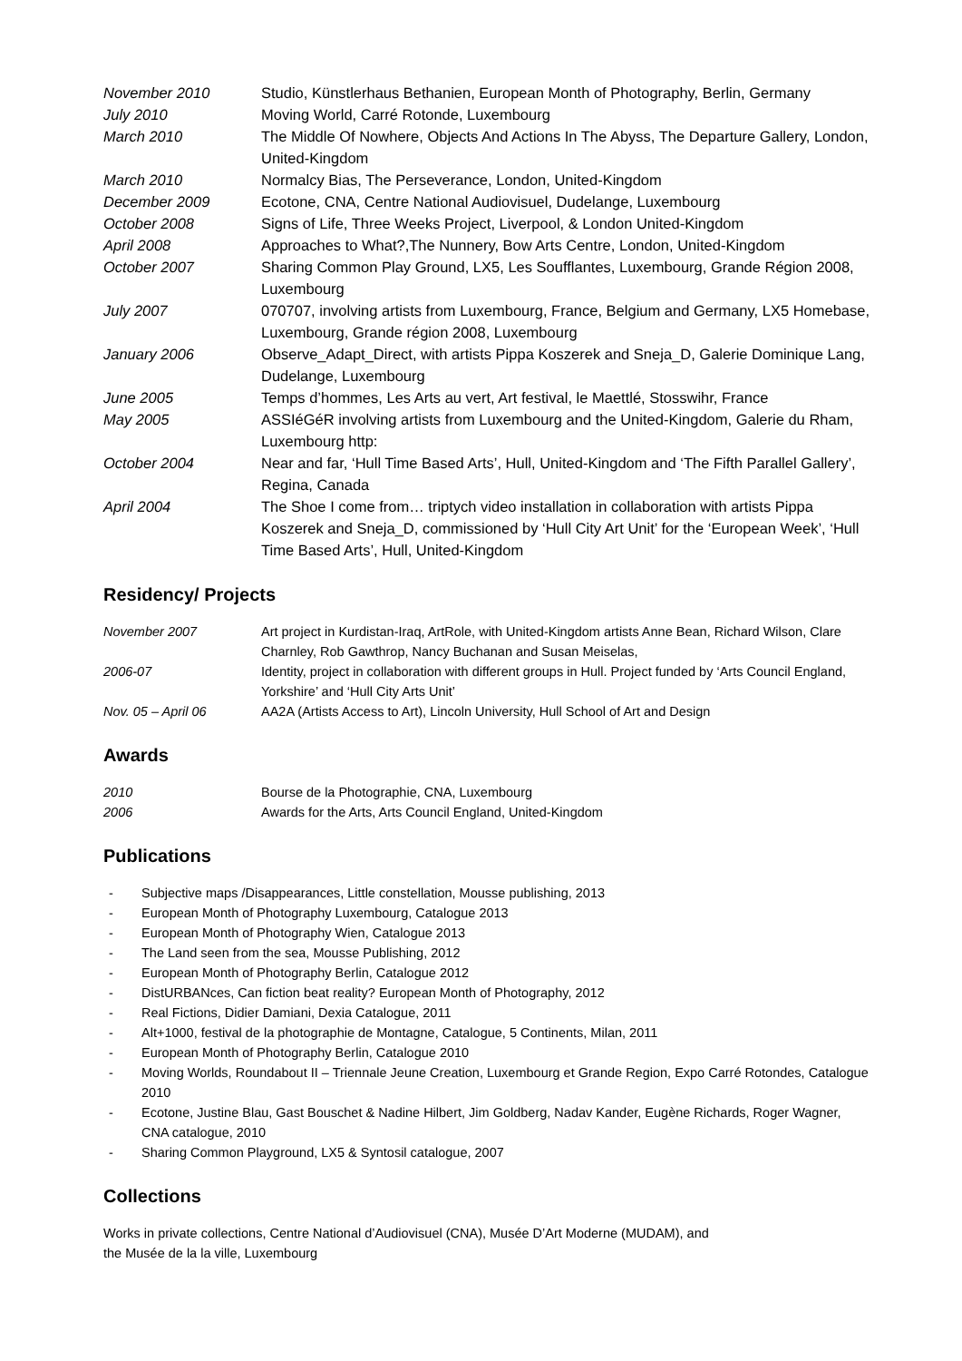November 2010 Studio, Künstlerhaus Bethanien, European Month of Photography, Berlin, Germany
July 2010 Moving World, Carré Rotonde, Luxembourg
March 2010 The Middle Of Nowhere, Objects And Actions In The Abyss, The Departure Gallery, London, United-Kingdom
March 2010 Normalcy Bias, The Perseverance, London, United-Kingdom
December 2009 Ecotone, CNA, Centre National Audiovisuel, Dudelange, Luxembourg
October 2008 Signs of Life, Three Weeks Project, Liverpool, & London United-Kingdom
April 2008 Approaches to What?,The Nunnery, Bow Arts Centre, London, United-Kingdom
October 2007 Sharing Common Play Ground, LX5, Les Soufflantes, Luxembourg, Grande Région 2008, Luxembourg
July 2007 070707, involving artists from Luxembourg, France, Belgium and Germany, LX5 Homebase, Luxembourg, Grande région 2008, Luxembourg
January 2006 Observe_Adapt_Direct, with artists Pippa Koszerek and Sneja_D, Galerie Dominique Lang, Dudelange, Luxembourg
June 2005 Temps d’hommes, Les Arts au vert, Art festival, le Maettlé, Stosswihr, France
May 2005 ASSIéGéR involving artists from Luxembourg and the United-Kingdom, Galerie du Rham, Luxembourg http:
October 2004 Near and far, ‘Hull Time Based Arts’, Hull, United-Kingdom and ‘The Fifth Parallel Gallery’, Regina, Canada
April 2004 The Shoe I come from… triptych video installation in collaboration with artists Pippa Koszerek and Sneja_D, commissioned by ‘Hull City Art Unit’ for the ‘European Week’, ‘Hull Time Based Arts’, Hull, United-Kingdom
Residency/ Projects
November 2007 Art project in Kurdistan-Iraq, ArtRole, with United-Kingdom artists Anne Bean, Richard Wilson, Clare Charnley, Rob Gawthrop, Nancy Buchanan and Susan Meiselas,
2006-07 Identity, project in collaboration with different groups in Hull. Project funded by ‘Arts Council England, Yorkshire’ and ‘Hull City Arts Unit’
Nov. 05 – April 06 AA2A (Artists Access to Art), Lincoln University, Hull School of Art and Design
Awards
2010 Bourse de la Photographie, CNA, Luxembourg
2006 Awards for the Arts, Arts Council England, United-Kingdom
Publications
- Subjective maps /Disappearances, Little constellation, Mousse publishing, 2013
- European Month of Photography Luxembourg, Catalogue 2013
- European Month of Photography Wien, Catalogue 2013
- The Land seen from the sea, Mousse Publishing, 2012
- European Month of Photography Berlin, Catalogue 2012
- DistURBANces, Can fiction beat reality? European Month of Photography, 2012
- Real Fictions, Didier Damiani, Dexia Catalogue, 2011
- Alt+1000, festival de la photographie de Montagne, Catalogue, 5 Continents, Milan, 2011
- European Month of Photography Berlin, Catalogue 2010
- Moving Worlds, Roundabout II – Triennale Jeune Creation, Luxembourg et Grande Region, Expo Carré Rotondes, Catalogue 2010
- Ecotone, Justine Blau, Gast Bouschet & Nadine Hilbert, Jim Goldberg, Nadav Kander, Eugène Richards, Roger Wagner, CNA catalogue, 2010
- Sharing Common Playground, LX5 & Syntosil catalogue, 2007
Collections
Works in private collections, Centre National d’Audiovisuel (CNA), Musée D’Art Moderne (MUDAM), and
the Musée de la la ville, Luxembourg